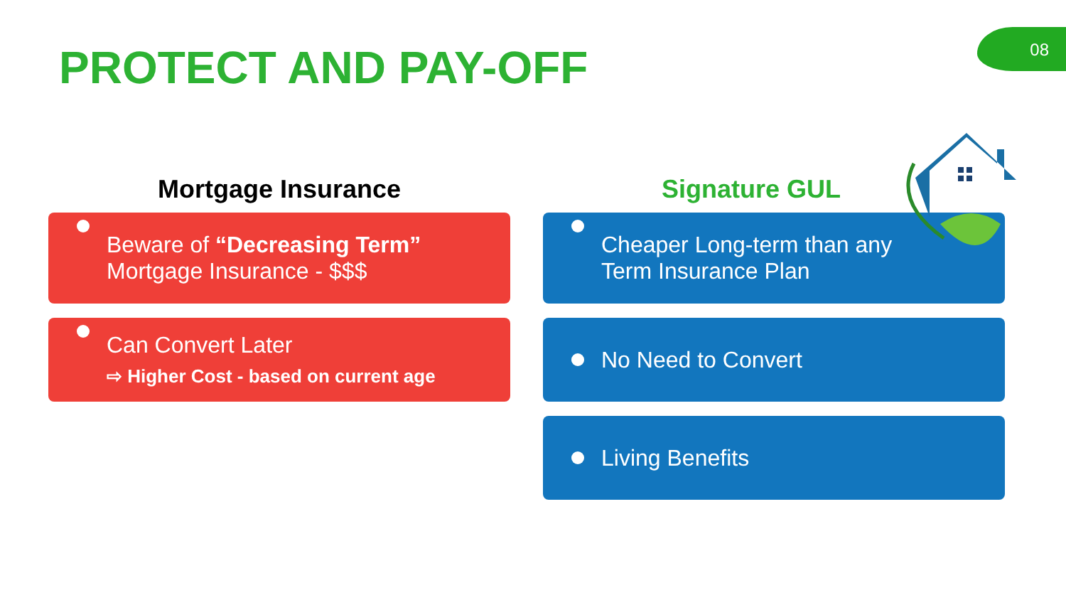08 PROTECT AND PAY-OFF
Mortgage Insurance
Beware of “Decreasing Term”
Mortgage Insurance - $$$
Can Convert Later
⇨ Higher Cost - based on current age
Signature GUL
Cheaper Long-term than any
Term Insurance Plan
No Need to Convert
Living Benefits